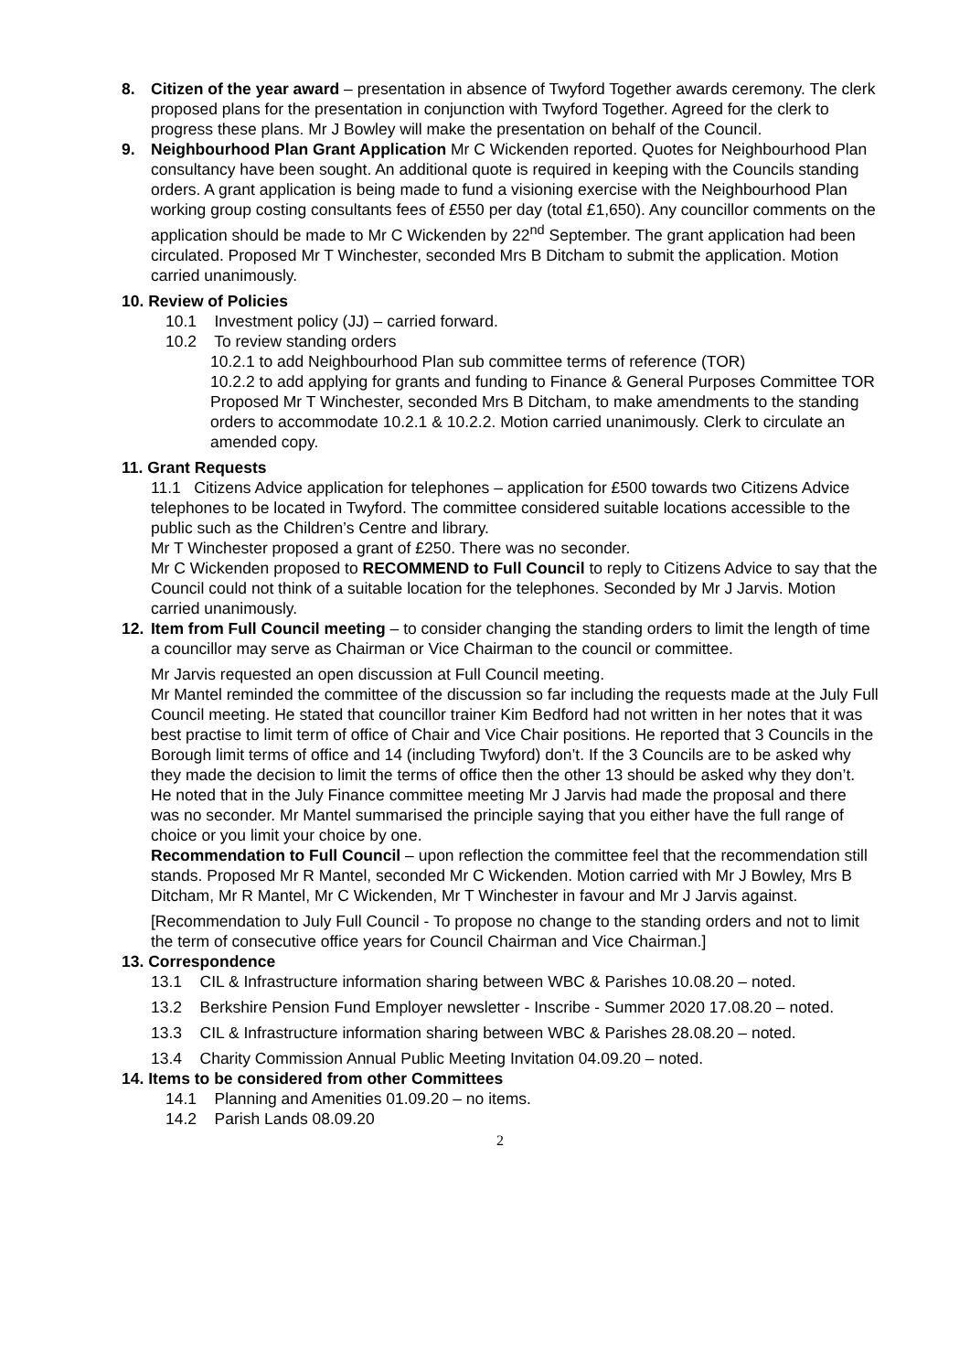8. Citizen of the year award – presentation in absence of Twyford Together awards ceremony. The clerk proposed plans for the presentation in conjunction with Twyford Together. Agreed for the clerk to progress these plans. Mr J Bowley will make the presentation on behalf of the Council.
9. Neighbourhood Plan Grant Application Mr C Wickenden reported. Quotes for Neighbourhood Plan consultancy have been sought. An additional quote is required in keeping with the Councils standing orders. A grant application is being made to fund a visioning exercise with the Neighbourhood Plan working group costing consultants fees of £550 per day (total £1,650). Any councillor comments on the application should be made to Mr C Wickenden by 22<sup>nd</sup> September. The grant application had been circulated. Proposed Mr T Winchester, seconded Mrs B Ditcham to submit the application. Motion carried unanimously.
10. Review of Policies
10.1 Investment policy (JJ) – carried forward.
10.2 To review standing orders
10.2.1 to add Neighbourhood Plan sub committee terms of reference (TOR)
10.2.2 to add applying for grants and funding to Finance & General Purposes Committee TOR
Proposed Mr T Winchester, seconded Mrs B Ditcham, to make amendments to the standing orders to accommodate 10.2.1 & 10.2.2. Motion carried unanimously. Clerk to circulate an amended copy.
11. Grant Requests
11.1 Citizens Advice application for telephones – application for £500 towards two Citizens Advice telephones to be located in Twyford. The committee considered suitable locations accessible to the public such as the Children’s Centre and library.
Mr T Winchester proposed a grant of £250. There was no seconder.
Mr C Wickenden proposed to RECOMMEND to Full Council to reply to Citizens Advice to say that the Council could not think of a suitable location for the telephones. Seconded by Mr J Jarvis. Motion carried unanimously.
12. Item from Full Council meeting – to consider changing the standing orders to limit the length of time a councillor may serve as Chairman or Vice Chairman to the council or committee.
Mr Jarvis requested an open discussion at Full Council meeting.
Mr Mantel reminded the committee of the discussion so far including the requests made at the July Full Council meeting. He stated that councillor trainer Kim Bedford had not written in her notes that it was best practise to limit term of office of Chair and Vice Chair positions. He reported that 3 Councils in the Borough limit terms of office and 14 (including Twyford) don’t. If the 3 Councils are to be asked why they made the decision to limit the terms of office then the other 13 should be asked why they don’t. He noted that in the July Finance committee meeting Mr J Jarvis had made the proposal and there was no seconder. Mr Mantel summarised the principle saying that you either have the full range of choice or you limit your choice by one.
Recommendation to Full Council – upon reflection the committee feel that the recommendation still stands. Proposed Mr R Mantel, seconded Mr C Wickenden. Motion carried with Mr J Bowley, Mrs B Ditcham, Mr R Mantel, Mr C Wickenden, Mr T Winchester in favour and Mr J Jarvis against.
[Recommendation to July Full Council - To propose no change to the standing orders and not to limit the term of consecutive office years for Council Chairman and Vice Chairman.]
13. Correspondence
13.1 CIL & Infrastructure information sharing between WBC & Parishes 10.08.20 – noted.
13.2 Berkshire Pension Fund Employer newsletter - Inscribe - Summer 2020 17.08.20 – noted.
13.3 CIL & Infrastructure information sharing between WBC & Parishes 28.08.20 – noted.
13.4 Charity Commission Annual Public Meeting Invitation 04.09.20 – noted.
14. Items to be considered from other Committees
14.1 Planning and Amenities 01.09.20 – no items.
14.2 Parish Lands 08.09.20
2